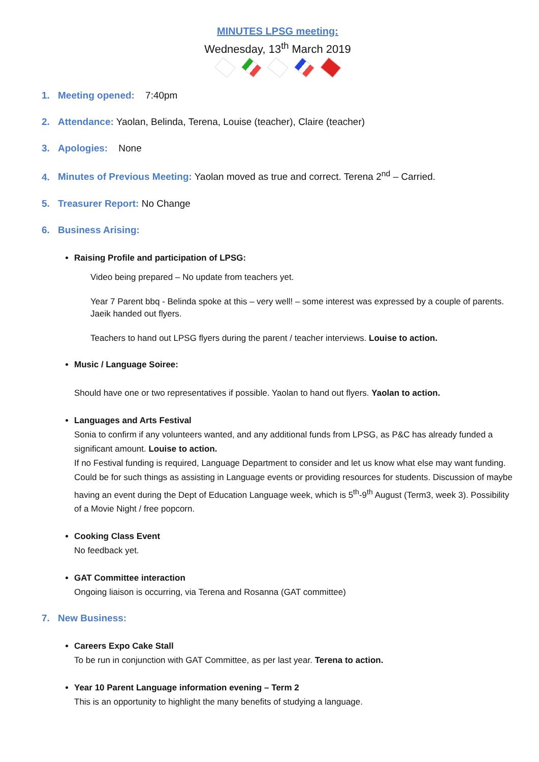MINUTES LPSG meeting:
Wednesday, 13<sup>th</sup> March 2019
1. Meeting opened: 7:40pm
2. Attendance: Yaolan, Belinda, Terena, Louise (teacher), Claire (teacher)
3. Apologies: None
4. Minutes of Previous Meeting: Yaolan moved as true and correct. Terena 2<sup>nd</sup> – Carried.
5. Treasurer Report: No Change
6. Business Arising:
Raising Profile and participation of LPSG:
Video being prepared – No update from teachers yet.
Year 7 Parent bbq - Belinda spoke at this – very well! – some interest was expressed by a couple of parents. Jaeik handed out flyers.
Teachers to hand out LPSG flyers during the parent / teacher interviews. Louise to action.
Music / Language Soiree:
Should have one or two representatives if possible. Yaolan to hand out flyers. Yaolan to action.
Languages and Arts Festival
Sonia to confirm if any volunteers wanted, and any additional funds from LPSG, as P&C has already funded a significant amount. Louise to action.
If no Festival funding is required, Language Department to consider and let us know what else may want funding. Could be for such things as assisting in Language events or providing resources for students. Discussion of maybe having an event during the Dept of Education Language week, which is 5<sup>th</sup>-9<sup>th</sup> August (Term3, week 3). Possibility of a Movie Night / free popcorn.
Cooking Class Event
No feedback yet.
GAT Committee interaction
Ongoing liaison is occurring, via Terena and Rosanna (GAT committee)
7. New Business:
Careers Expo Cake Stall
To be run in conjunction with GAT Committee, as per last year. Terena to action.
Year 10 Parent Language information evening – Term 2
This is an opportunity to highlight the many benefits of studying a language.